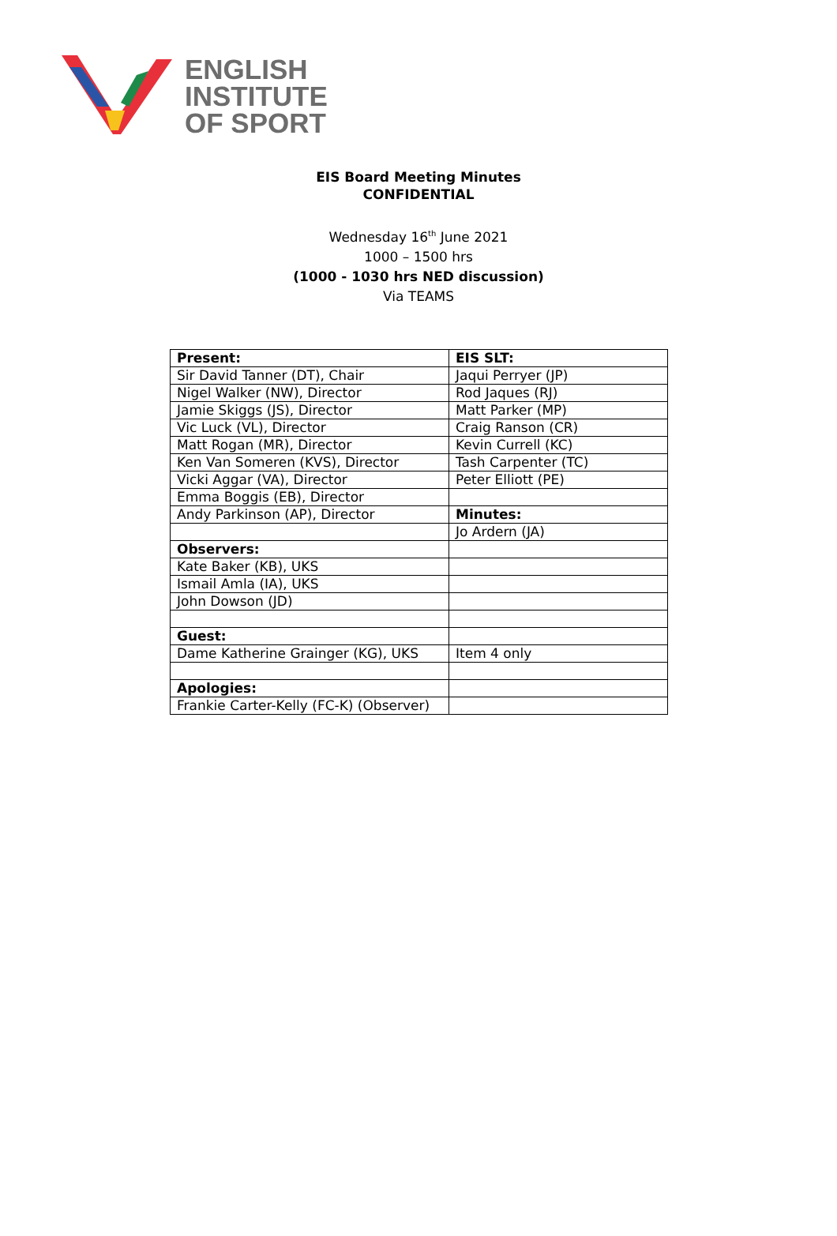ENGLISH
INSTITUTE
OF SPORT
EIS Board Meeting Minutes
CONFIDENTIAL
Wednesday 16<sup>th</sup> June 2021
1000 – 1500 hrs
(1000 - 1030 hrs NED discussion)
Via TEAMS
| Present: | EIS SLT: |
| Sir David Tanner (DT), Chair | Jaqui Perryer (JP) |
| Nigel Walker (NW), Director | Rod Jaques (RJ) |
| Jamie Skiggs (JS), Director | Matt Parker (MP) |
| Vic Luck (VL), Director | Craig Ranson (CR) |
| Matt Rogan (MR), Director | Kevin Currell (KC) |
| Ken Van Someren (KVS), Director | Tash Carpenter (TC) |
| Vicki Aggar (VA), Director | Peter Elliott (PE) |
| Emma Boggis (EB), Director | |
| Andy Parkinson (AP), Director | Minutes: |
| | Jo Ardern (JA) |
| Observers: | |
| Kate Baker (KB), UKS | |
| Ismail Amla (IA), UKS | |
| John Dowson (JD) | |
| Guest: | |
| Dame Katherine Grainger (KG), UKS | Item 4 only |
| Apologies: | |
| Frankie Carter-Kelly (FC-K) (Observer) | |